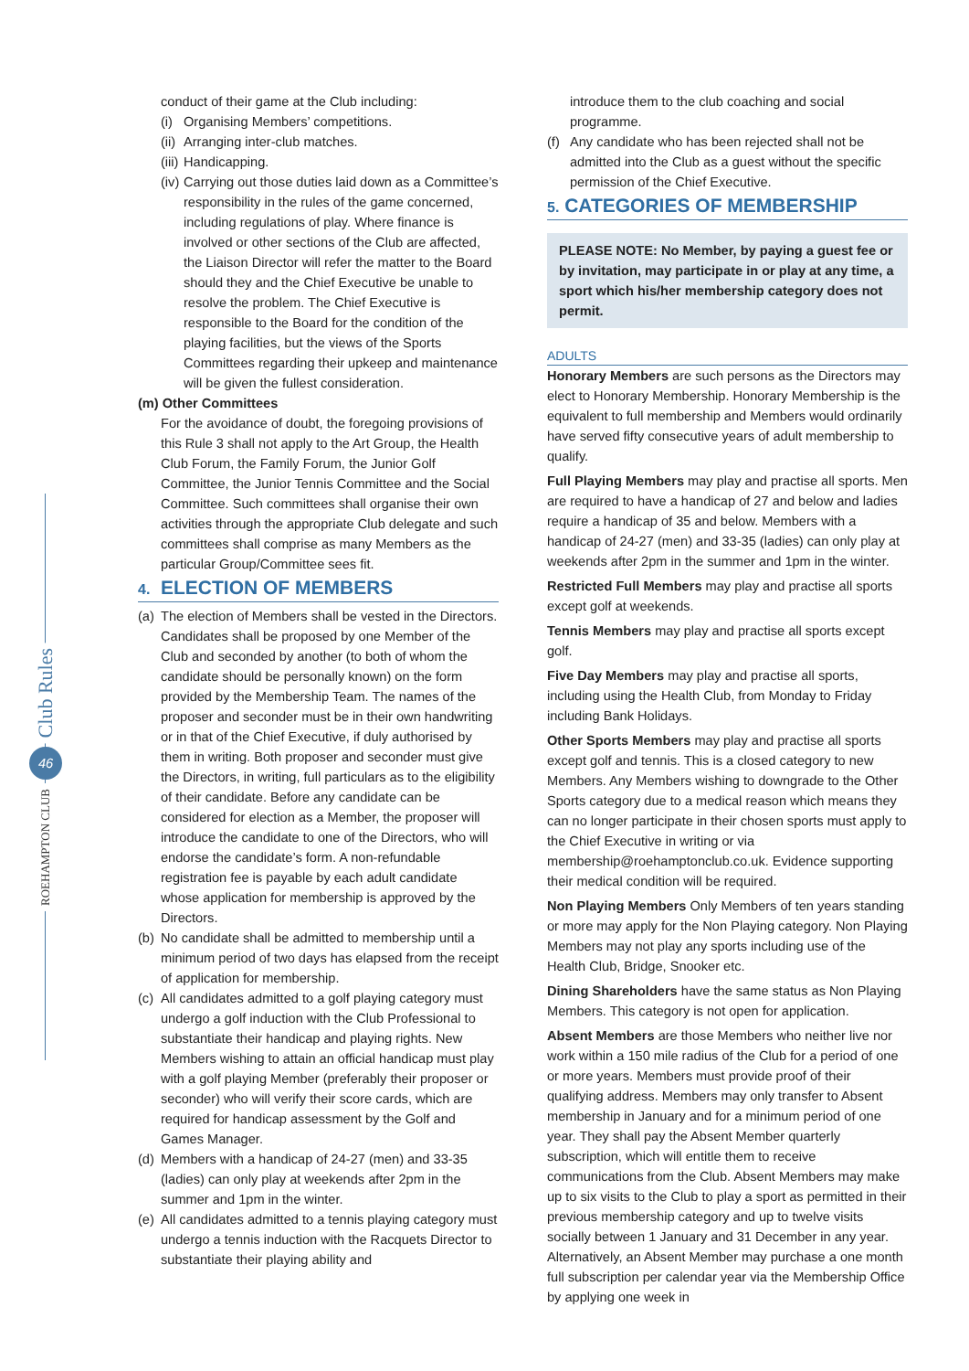Club Rules
46
ROEHAMPTON CLUB
conduct of their game at the Club including:
(i) Organising Members’ competitions.
(ii) Arranging inter-club matches.
(iii) Handicapping.
(iv) Carrying out those duties laid down as a Committee’s responsibility in the rules of the game concerned, including regulations of play. Where finance is involved or other sections of the Club are affected, the Liaison Director will refer the matter to the Board should they and the Chief Executive be unable to resolve the problem. The Chief Executive is responsible to the Board for the condition of the playing facilities, but the views of the Sports Committees regarding their upkeep and maintenance will be given the fullest consideration.
(m) Other Committees
For the avoidance of doubt, the foregoing provisions of this Rule 3 shall not apply to the Art Group, the Health Club Forum, the Family Forum, the Junior Golf Committee, the Junior Tennis Committee and the Social Committee. Such committees shall organise their own activities through the appropriate Club delegate and such committees shall comprise as many Members as the particular Group/Committee sees fit.
4. ELECTION OF MEMBERS
(a) The election of Members shall be vested in the Directors. Candidates shall be proposed by one Member of the Club and seconded by another (to both of whom the candidate should be personally known) on the form provided by the Membership Team. The names of the proposer and seconder must be in their own handwriting or in that of the Chief Executive, if duly authorised by them in writing. Both proposer and seconder must give the Directors, in writing, full particulars as to the eligibility of their candidate. Before any candidate can be considered for election as a Member, the proposer will introduce the candidate to one of the Directors, who will endorse the candidate’s form. A non-refundable registration fee is payable by each adult candidate whose application for membership is approved by the Directors.
(b) No candidate shall be admitted to membership until a minimum period of two days has elapsed from the receipt of application for membership.
(c) All candidates admitted to a golf playing category must undergo a golf induction with the Club Professional to substantiate their handicap and playing rights. New Members wishing to attain an official handicap must play with a golf playing Member (preferably their proposer or seconder) who will verify their score cards, which are required for handicap assessment by the Golf and Games Manager.
(d) Members with a handicap of 24-27 (men) and 33-35 (ladies) can only play at weekends after 2pm in the summer and 1pm in the winter.
(e) All candidates admitted to a tennis playing category must undergo a tennis induction with the Racquets Director to substantiate their playing ability and
introduce them to the club coaching and social programme.
(f) Any candidate who has been rejected shall not be admitted into the Club as a guest without the specific permission of the Chief Executive.
5. CATEGORIES OF MEMBERSHIP
PLEASE NOTE: No Member, by paying a guest fee or by invitation, may participate in or play at any time, a sport which his/her membership category does not permit.
ADULTS
Honorary Members are such persons as the Directors may elect to Honorary Membership. Honorary Membership is the equivalent to full membership and Members would ordinarily have served fifty consecutive years of adult membership to qualify.
Full Playing Members may play and practise all sports. Men are required to have a handicap of 27 and below and ladies require a handicap of 35 and below. Members with a handicap of 24-27 (men) and 33-35 (ladies) can only play at weekends after 2pm in the summer and 1pm in the winter.
Restricted Full Members may play and practise all sports except golf at weekends.
Tennis Members may play and practise all sports except golf.
Five Day Members may play and practise all sports, including using the Health Club, from Monday to Friday including Bank Holidays.
Other Sports Members may play and practise all sports except golf and tennis. This is a closed category to new Members. Any Members wishing to downgrade to the Other Sports category due to a medical reason which means they can no longer participate in their chosen sports must apply to the Chief Executive in writing or via membership@roehamptonclub.co.uk. Evidence supporting their medical condition will be required.
Non Playing Members Only Members of ten years standing or more may apply for the Non Playing category. Non Playing Members may not play any sports including use of the Health Club, Bridge, Snooker etc.
Dining Shareholders have the same status as Non Playing Members. This category is not open for application.
Absent Members are those Members who neither live nor work within a 150 mile radius of the Club for a period of one or more years. Members must provide proof of their qualifying address. Members may only transfer to Absent membership in January and for a minimum period of one year. They shall pay the Absent Member quarterly subscription, which will entitle them to receive communications from the Club. Absent Members may make up to six visits to the Club to play a sport as permitted in their previous membership category and up to twelve visits socially between 1 January and 31 December in any year. Alternatively, an Absent Member may purchase a one month full subscription per calendar year via the Membership Office by applying one week in